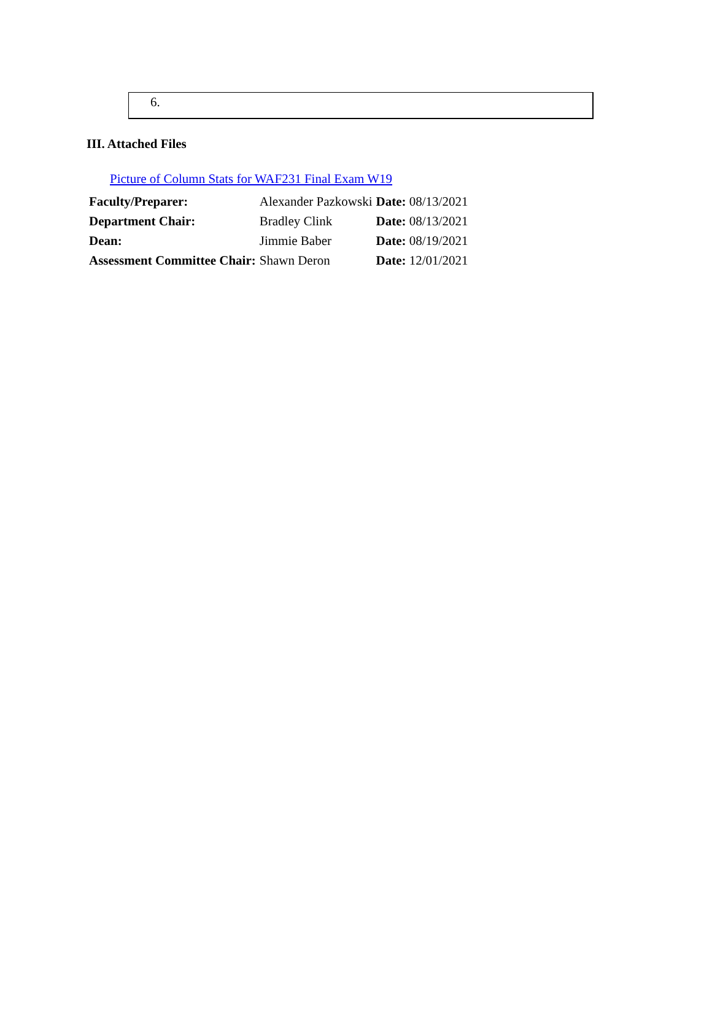6.
III. Attached Files
Picture of Column Stats for WAF231 Final Exam W19
| Faculty/Preparer: | Alexander Pazkowski | Date: 08/13/2021 |
| Department Chair: | Bradley Clink | Date: 08/13/2021 |
| Dean: | Jimmie Baber | Date: 08/19/2021 |
| Assessment Committee Chair: | Shawn Deron | Date: 12/01/2021 |